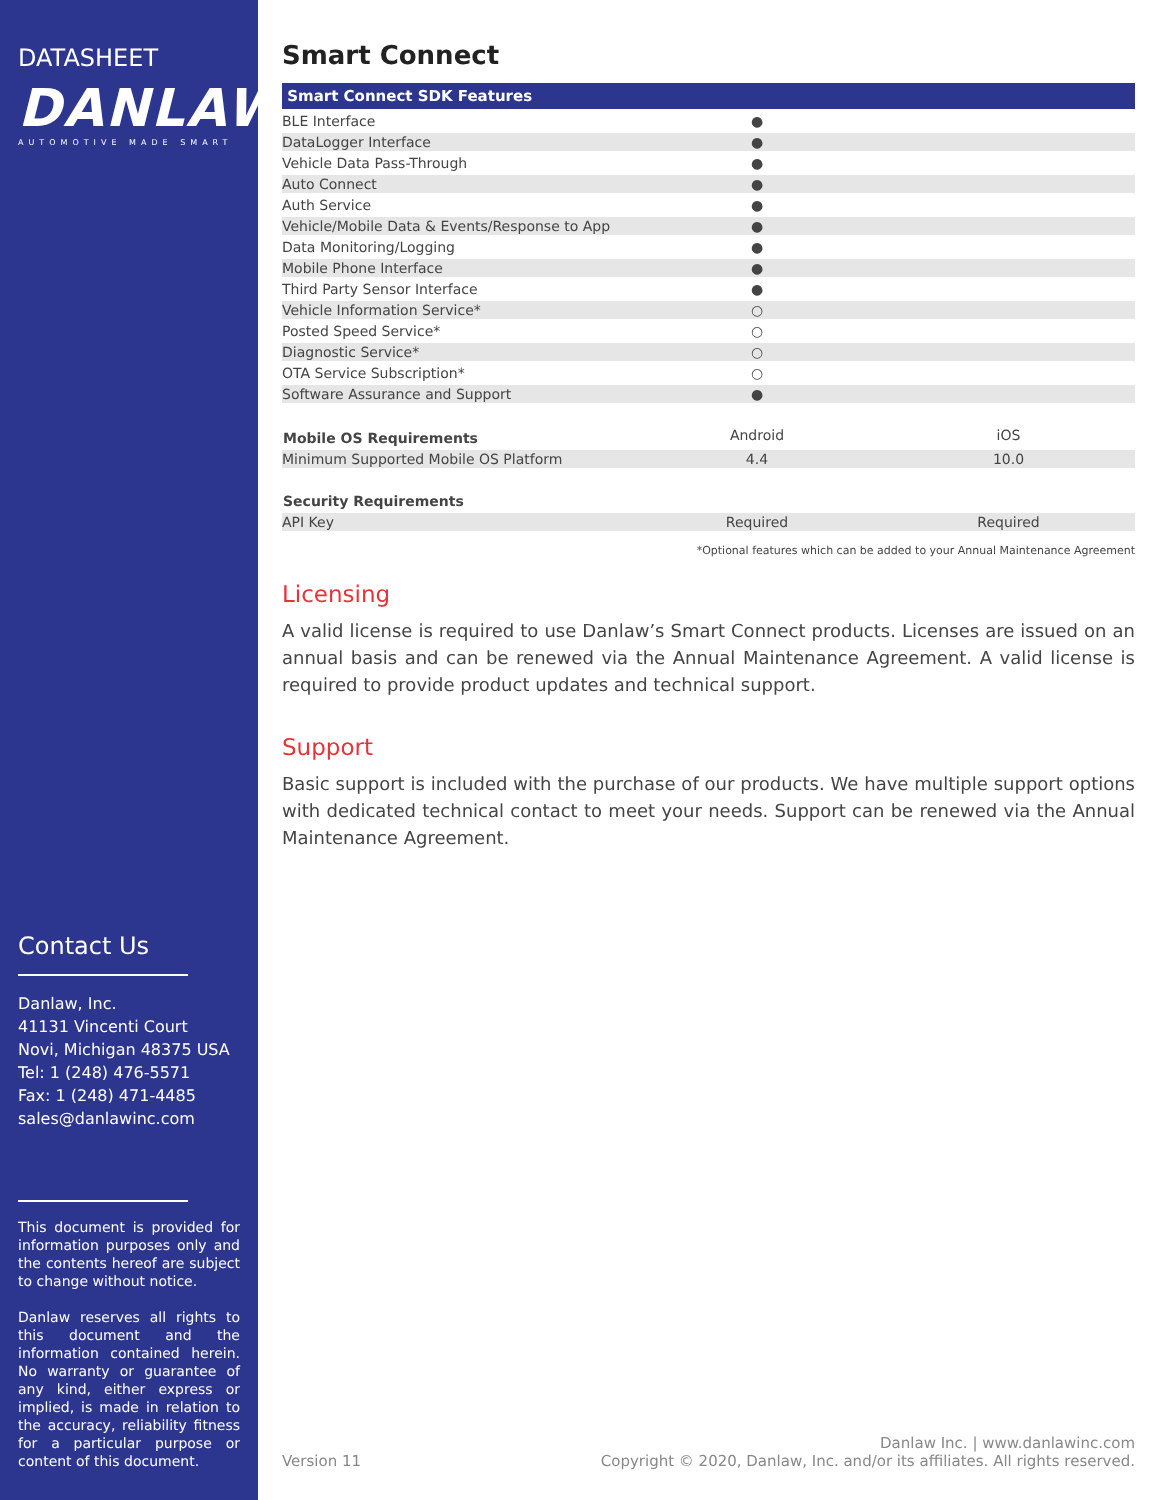DATASHEET
DANLAW
AUTOMOTIVE MADE SMART
Contact Us
Danlaw, Inc.
41131 Vincenti Court
Novi, Michigan 48375 USA
Tel: 1 (248) 476-5571
Fax: 1 (248) 471-4485
sales@danlawinc.com
This document is provided for information purposes only and the contents hereof are subject to change without notice.
Danlaw reserves all rights to this document and the information contained herein. No warranty or guarantee of any kind, either express or implied, is made in relation to the accuracy, reliability fitness for a particular purpose or content of this document.
Smart Connect
| Smart Connect SDK Features | | |
| --- | --- | --- |
| BLE Interface | ● | |
| DataLogger Interface | ● | |
| Vehicle Data Pass-Through | ● | |
| Auto Connect | ● | |
| Auth Service | ● | |
| Vehicle/Mobile Data & Events/Response to App | ● | |
| Data Monitoring/Logging | ● | |
| Mobile Phone Interface | ● | |
| Third Party Sensor Interface | ● | |
| Vehicle Information Service* | ○ | |
| Posted Speed Service* | ○ | |
| Diagnostic Service* | ○ | |
| OTA Service Subscription* | ○ | |
| Software Assurance and Support | ● | |
| Mobile OS Requirements | Android | iOS |
| Minimum Supported Mobile OS Platform | 4.4 | 10.0 |
| Security Requirements | | |
| API Key | Required | Required |
*Optional features which can be added to your Annual Maintenance Agreement
Licensing
A valid license is required to use Danlaw’s Smart Connect products. Licenses are issued on an annual basis and can be renewed via the Annual Maintenance Agreement. A valid license is required to provide product updates and technical support.
Support
Basic support is included with the purchase of our products. We have multiple support options with dedicated technical contact to meet your needs. Support can be renewed via the Annual Maintenance Agreement.
Version 11 Danlaw Inc. | www.danlawinc.com
Copyright © 2020, Danlaw, Inc. and/or its affiliates. All rights reserved.